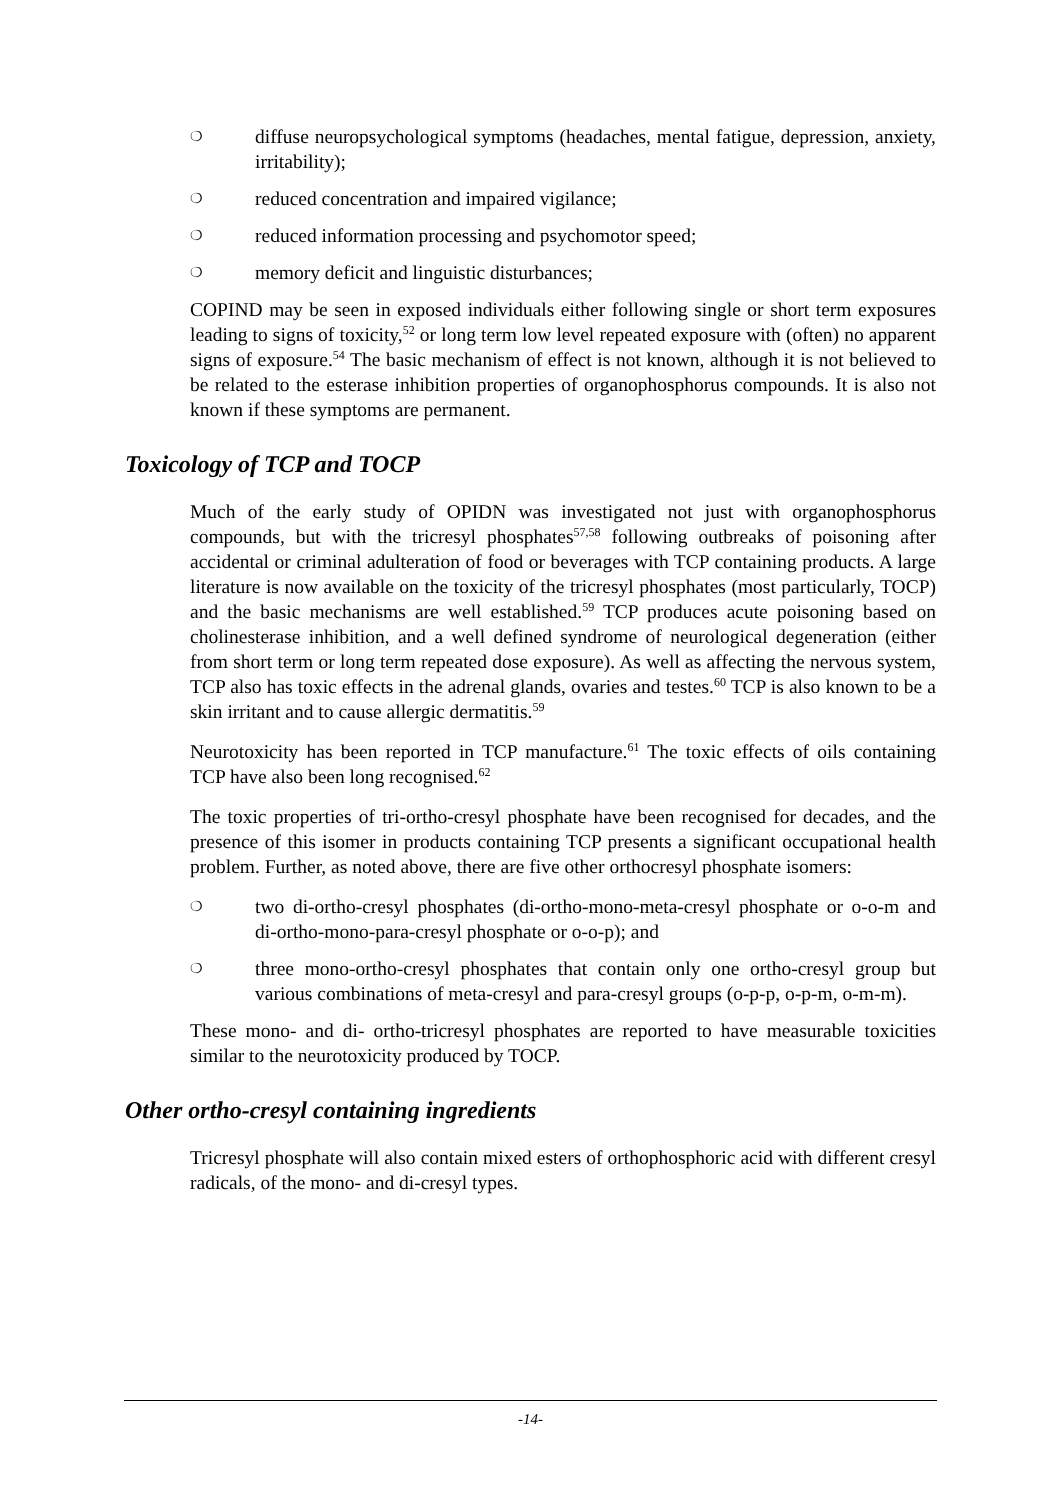❍ diffuse neuropsychological symptoms (headaches, mental fatigue, depression, anxiety, irritability);
❍ reduced concentration and impaired vigilance;
❍ reduced information processing and psychomotor speed;
❍ memory deficit and linguistic disturbances;
COPIND may be seen in exposed individuals either following single or short term exposures leading to signs of toxicity,<sup>52</sup> or long term low level repeated exposure with (often) no apparent signs of exposure.<sup>54</sup> The basic mechanism of effect is not known, although it is not believed to be related to the esterase inhibition properties of organophosphorus compounds. It is also not known if these symptoms are permanent.
Toxicology of TCP and TOCP
Much of the early study of OPIDN was investigated not just with organophosphorus compounds, but with the tricresyl phosphates<sup>57,58</sup> following outbreaks of poisoning after accidental or criminal adulteration of food or beverages with TCP containing products. A large literature is now available on the toxicity of the tricresyl phosphates (most particularly, TOCP) and the basic mechanisms are well established.<sup>59</sup> TCP produces acute poisoning based on cholinesterase inhibition, and a well defined syndrome of neurological degeneration (either from short term or long term repeated dose exposure). As well as affecting the nervous system, TCP also has toxic effects in the adrenal glands, ovaries and testes.<sup>60</sup> TCP is also known to be a skin irritant and to cause allergic dermatitis.<sup>59</sup>
Neurotoxicity has been reported in TCP manufacture.<sup>61</sup> The toxic effects of oils containing TCP have also been long recognised.<sup>62</sup>
The toxic properties of tri-ortho-cresyl phosphate have been recognised for decades, and the presence of this isomer in products containing TCP presents a significant occupational health problem. Further, as noted above, there are five other orthocresyl phosphate isomers:
❍ two di-ortho-cresyl phosphates (di-ortho-mono-meta-cresyl phosphate or o-o-m and di-ortho-mono-para-cresyl phosphate or o-o-p); and
❍ three mono-ortho-cresyl phosphates that contain only one ortho-cresyl group but various combinations of meta-cresyl and para-cresyl groups (o-p-p, o-p-m, o-m-m).
These mono- and di- ortho-tricresyl phosphates are reported to have measurable toxicities similar to the neurotoxicity produced by TOCP.
Other ortho-cresyl containing ingredients
Tricresyl phosphate will also contain mixed esters of orthophosphoric acid with different cresyl radicals, of the mono- and di-cresyl types.
-14-